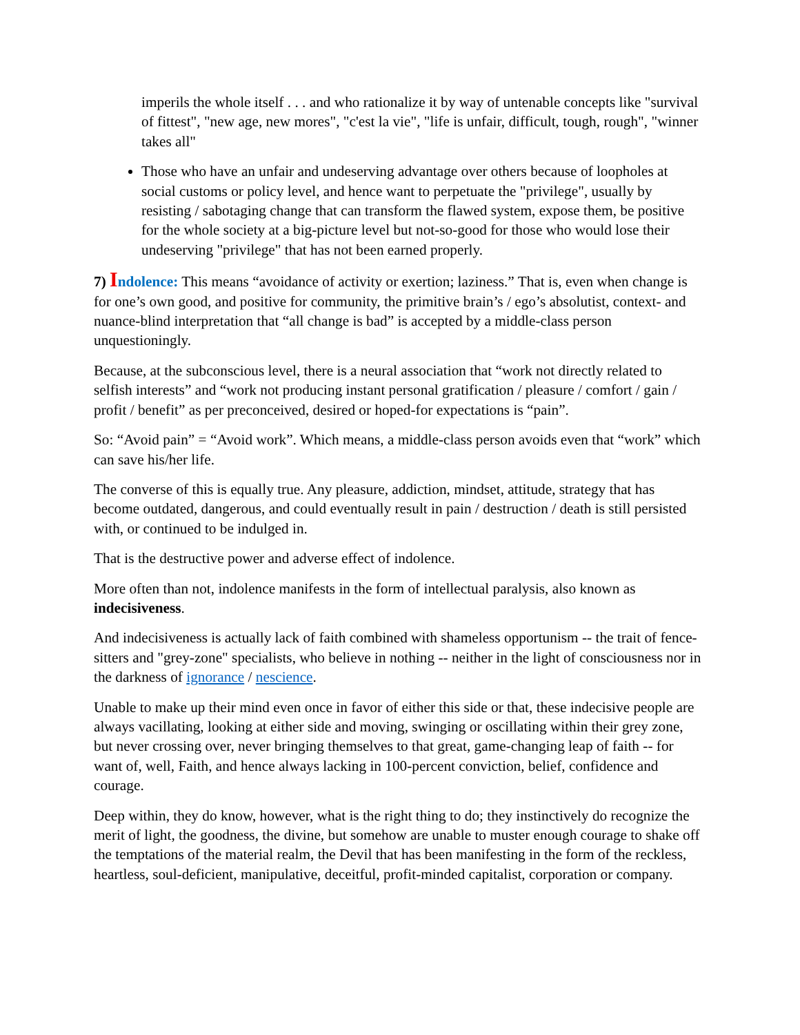imperils the whole itself . . . and who rationalize it by way of untenable concepts like "survival of fittest", "new age, new mores", "c'est la vie", "life is unfair, difficult, tough, rough", "winner takes all"
Those who have an unfair and undeserving advantage over others because of loopholes at social customs or policy level, and hence want to perpetuate the "privilege", usually by resisting / sabotaging change that can transform the flawed system, expose them, be positive for the whole society at a big-picture level but not-so-good for those who would lose their undeserving "privilege" that has not been earned properly.
7) Indolence: This means “avoidance of activity or exertion; laziness.” That is, even when change is for one’s own good, and positive for community, the primitive brain’s / ego’s absolutist, context- and nuance-blind interpretation that “all change is bad” is accepted by a middle-class person unquestioningly.
Because, at the subconscious level, there is a neural association that “work not directly related to selfish interests” and “work not producing instant personal gratification / pleasure / comfort / gain / profit / benefit” as per preconceived, desired or hoped-for expectations is “pain”.
So: “Avoid pain” = “Avoid work”. Which means, a middle-class person avoids even that “work” which can save his/her life.
The converse of this is equally true. Any pleasure, addiction, mindset, attitude, strategy that has become outdated, dangerous, and could eventually result in pain / destruction / death is still persisted with, or continued to be indulged in.
That is the destructive power and adverse effect of indolence.
More often than not, indolence manifests in the form of intellectual paralysis, also known as indecisiveness.
And indecisiveness is actually lack of faith combined with shameless opportunism -- the trait of fence-sitters and "grey-zone" specialists, who believe in nothing -- neither in the light of consciousness nor in the darkness of ignorance / nescience.
Unable to make up their mind even once in favor of either this side or that, these indecisive people are always vacillating, looking at either side and moving, swinging or oscillating within their grey zone, but never crossing over, never bringing themselves to that great, game-changing leap of faith -- for want of, well, Faith, and hence always lacking in 100-percent conviction, belief, confidence and courage.
Deep within, they do know, however, what is the right thing to do; they instinctively do recognize the merit of light, the goodness, the divine, but somehow are unable to muster enough courage to shake off the temptations of the material realm, the Devil that has been manifesting in the form of the reckless, heartless, soul-deficient, manipulative, deceitful, profit-minded capitalist, corporation or company.